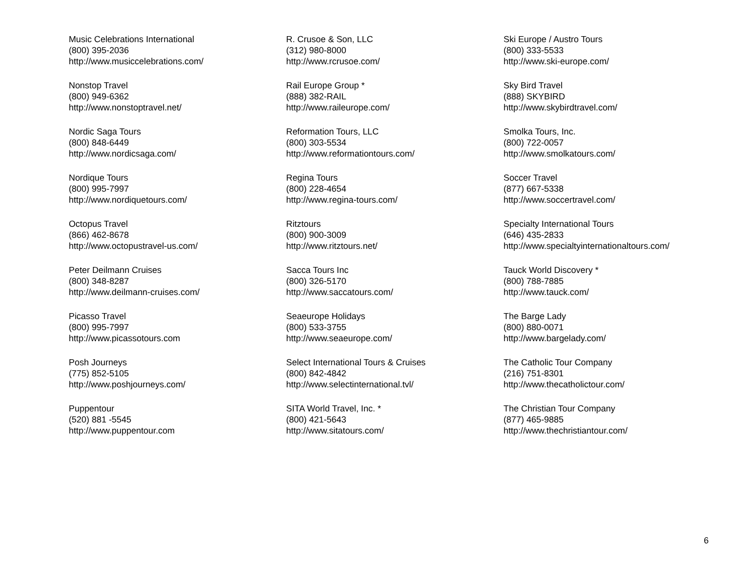Music Celebrations International
(800) 395-2036
http://www.musiccelebrations.com/
Nonstop Travel
(800) 949-6362
http://www.nonstoptravel.net/
Nordic Saga Tours
(800) 848-6449
http://www.nordicsaga.com/
Nordique Tours
(800) 995-7997
http://www.nordiquetours.com/
Octopus Travel
(866) 462-8678
http://www.octopustravel-us.com/
Peter Deilmann Cruises
(800) 348-8287
http://www.deilmann-cruises.com/
Picasso Travel
(800) 995-7997
http://www.picassotours.com
Posh Journeys
(775) 852-5105
http://www.poshjourneys.com/
Puppentour
(520) 881 -5545
http://www.puppentour.com
R. Crusoe & Son, LLC
(312) 980-8000
http://www.rcrusoe.com/
Rail Europe Group *
(888) 382-RAIL
http://www.raileurope.com/
Reformation Tours, LLC
(800) 303-5534
http://www.reformationtours.com/
Regina Tours
(800) 228-4654
http://www.regina-tours.com/
Ritztours
(800) 900-3009
http://www.ritztours.net/
Sacca Tours Inc
(800) 326-5170
http://www.saccatours.com/
Seaeurope Holidays
(800) 533-3755
http://www.seaeurope.com/
Select International Tours & Cruises
(800) 842-4842
http://www.selectinternational.tvl/
SITA World Travel, Inc. *
(800) 421-5643
http://www.sitatours.com/
Ski Europe / Austro Tours
(800) 333-5533
http://www.ski-europe.com/
Sky Bird Travel
(888) SKYBIRD
http://www.skybirdtravel.com/
Smolka Tours, Inc.
(800) 722-0057
http://www.smolkatours.com/
Soccer Travel
(877) 667-5338
http://www.soccertravel.com/
Specialty International Tours
(646) 435-2833
http://www.specialtyinternationaltours.com/
Tauck World Discovery *
(800) 788-7885
http://www.tauck.com/
The Barge Lady
(800) 880-0071
http://www.bargelady.com/
The Catholic Tour Company
(216) 751-8301
http://www.thecatholictour.com/
The Christian Tour Company
(877) 465-9885
http://www.thechristiantour.com/
6